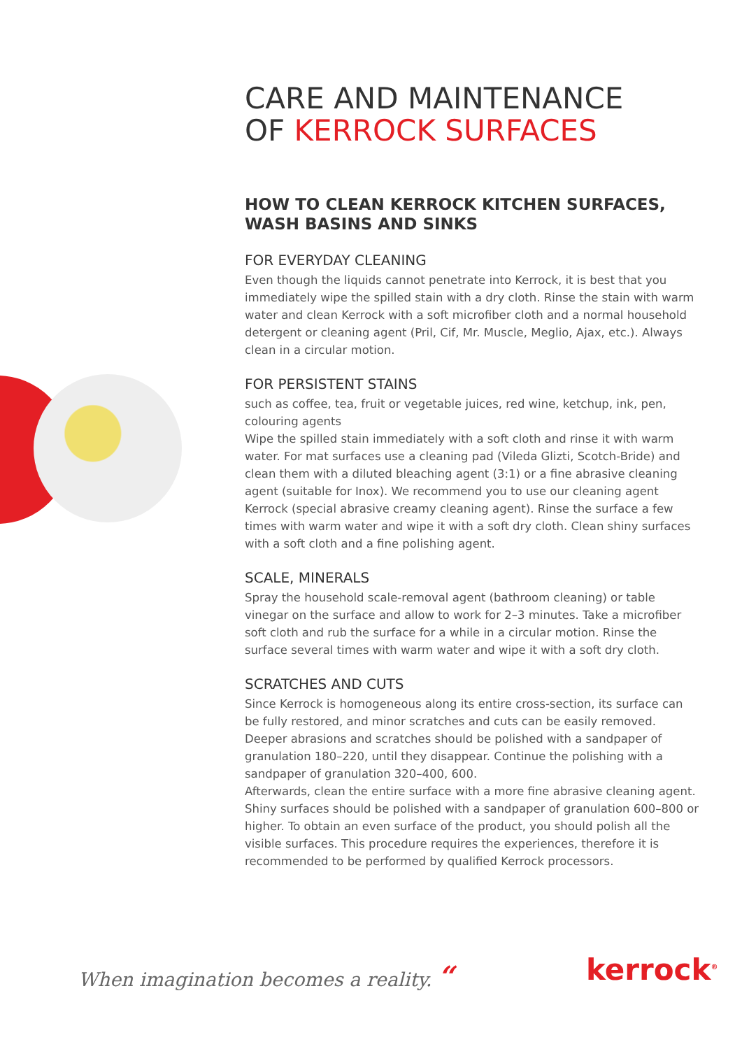CARE AND MAINTENANCE
OF KERROCK SURFACES
HOW TO CLEAN KERROCK KITCHEN SURFACES, WASH BASINS AND SINKS
FOR EVERYDAY CLEANING
Even though the liquids cannot penetrate into Kerrock, it is best that you immediately wipe the spilled stain with a dry cloth. Rinse the stain with warm water and clean Kerrock with a soft microfiber cloth and a normal household detergent or cleaning agent (Pril, Cif, Mr. Muscle, Meglio, Ajax, etc.). Always clean in a circular motion.
FOR PERSISTENT STAINS
such as coffee, tea, fruit or vegetable juices, red wine, ketchup, ink, pen, colouring agents
Wipe the spilled stain immediately with a soft cloth and rinse it with warm water. For mat surfaces use a cleaning pad (Vileda Glizti, Scotch-Bride) and clean them with a diluted bleaching agent (3:1) or a fine abrasive cleaning agent (suitable for Inox). We recommend you to use our cleaning agent Kerrock (special abrasive creamy cleaning agent). Rinse the surface a few times with warm water and wipe it with a soft dry cloth. Clean shiny surfaces with a soft cloth and a fine polishing agent.
SCALE, MINERALS
Spray the household scale-removal agent (bathroom cleaning) or table vinegar on the surface and allow to work for 2–3 minutes. Take a microfiber soft cloth and rub the surface for a while in a circular motion. Rinse the surface several times with warm water and wipe it with a soft dry cloth.
SCRATCHES AND CUTS
Since Kerrock is homogeneous along its entire cross-section, its surface can be fully restored, and minor scratches and cuts can be easily removed.
Deeper abrasions and scratches should be polished with a sandpaper of granulation 180–220, until they disappear. Continue the polishing with a sandpaper of granulation 320–400, 600.
Afterwards, clean the entire surface with a more fine abrasive cleaning agent. Shiny surfaces should be polished with a sandpaper of granulation 600–800 or higher. To obtain an even surface of the product, you should polish all the visible surfaces. This procedure requires the experiences, therefore it is recommended to be performed by qualified Kerrock processors.
When imagination becomes a reality. “
kerrock<sup>®</sup>